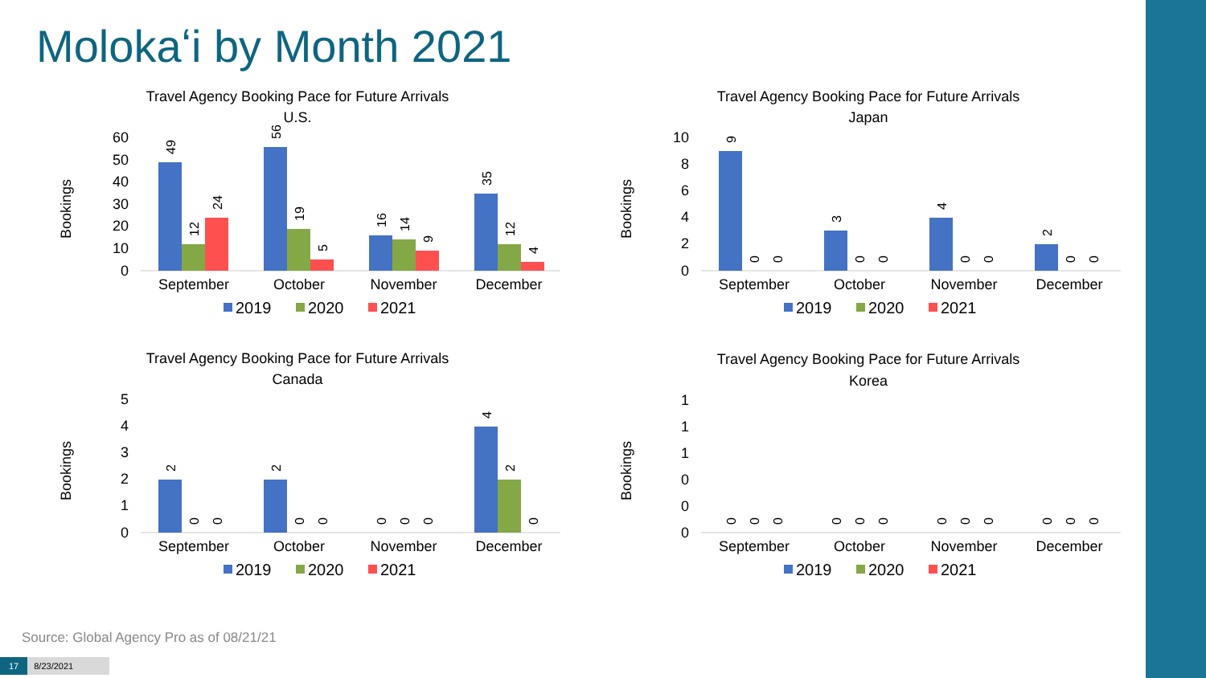Molokaʻi by Month 2021
Travel Agency Booking Pace for Future Arrivals
U.S.
Bookings
60
50
40
30
20
10
0
49
12
24
56
19
5
16
14
9
35
12
4
September
October
November
December
2019
2020
2021
Travel Agency Booking Pace for Future Arrivals
Japan
Bookings
10
8
6
4
2
0
9
0
0
3
0
0
4
0
0
2
0
0
September
October
November
December
2019
2020
2021
Travel Agency Booking Pace for Future Arrivals
Canada
Bookings
5
4
3
2
1
0
2
0
0
2
0
0
0
0
0
4
2
0
September
October
November
December
2019
2020
2021
Travel Agency Booking Pace for Future Arrivals
Korea
Bookings
1
1
1
0
0
0
0
0
0
0
0
0
0
0
0
0
0
0
September
October
November
December
2019
2020
2021
Source: Global Agency Pro as of 08/21/21
17 8/23/2021